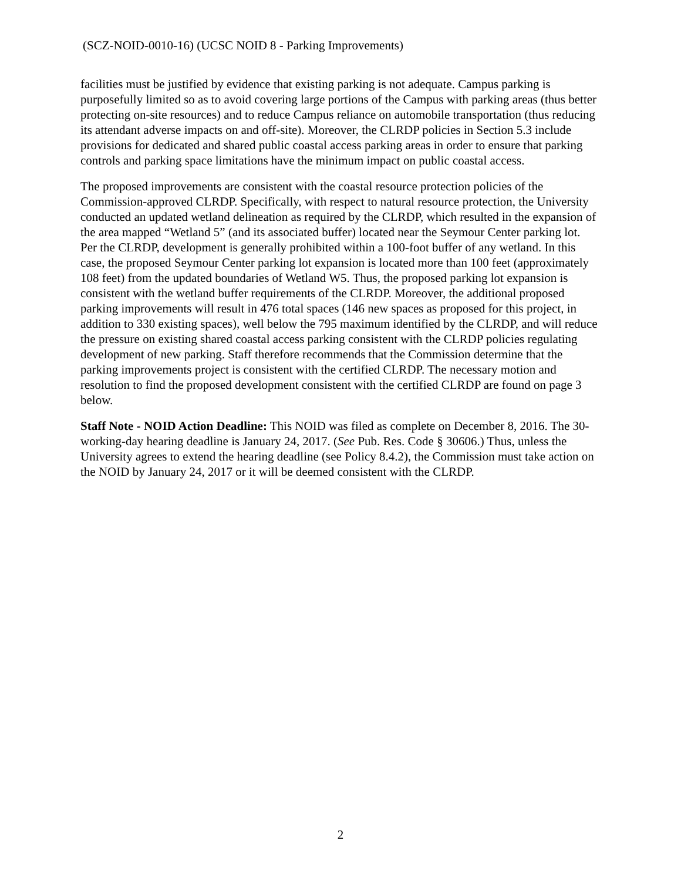(SCZ-NOID-0010-16) (UCSC NOID 8 - Parking Improvements)
facilities must be justified by evidence that existing parking is not adequate. Campus parking is purposefully limited so as to avoid covering large portions of the Campus with parking areas (thus better protecting on-site resources) and to reduce Campus reliance on automobile transportation (thus reducing its attendant adverse impacts on and off-site). Moreover, the CLRDP policies in Section 5.3 include provisions for dedicated and shared public coastal access parking areas in order to ensure that parking controls and parking space limitations have the minimum impact on public coastal access.
The proposed improvements are consistent with the coastal resource protection policies of the Commission-approved CLRDP. Specifically, with respect to natural resource protection, the University conducted an updated wetland delineation as required by the CLRDP, which resulted in the expansion of the area mapped “Wetland 5” (and its associated buffer) located near the Seymour Center parking lot. Per the CLRDP, development is generally prohibited within a 100-foot buffer of any wetland. In this case, the proposed Seymour Center parking lot expansion is located more than 100 feet (approximately 108 feet) from the updated boundaries of Wetland W5. Thus, the proposed parking lot expansion is consistent with the wetland buffer requirements of the CLRDP. Moreover, the additional proposed parking improvements will result in 476 total spaces (146 new spaces as proposed for this project, in addition to 330 existing spaces), well below the 795 maximum identified by the CLRDP, and will reduce the pressure on existing shared coastal access parking consistent with the CLRDP policies regulating development of new parking. Staff therefore recommends that the Commission determine that the parking improvements project is consistent with the certified CLRDP. The necessary motion and resolution to find the proposed development consistent with the certified CLRDP are found on page 3 below.
Staff Note - NOID Action Deadline: This NOID was filed as complete on December 8, 2016. The 30-working-day hearing deadline is January 24, 2017. (See Pub. Res. Code § 30606.) Thus, unless the University agrees to extend the hearing deadline (see Policy 8.4.2), the Commission must take action on the NOID by January 24, 2017 or it will be deemed consistent with the CLRDP.
2